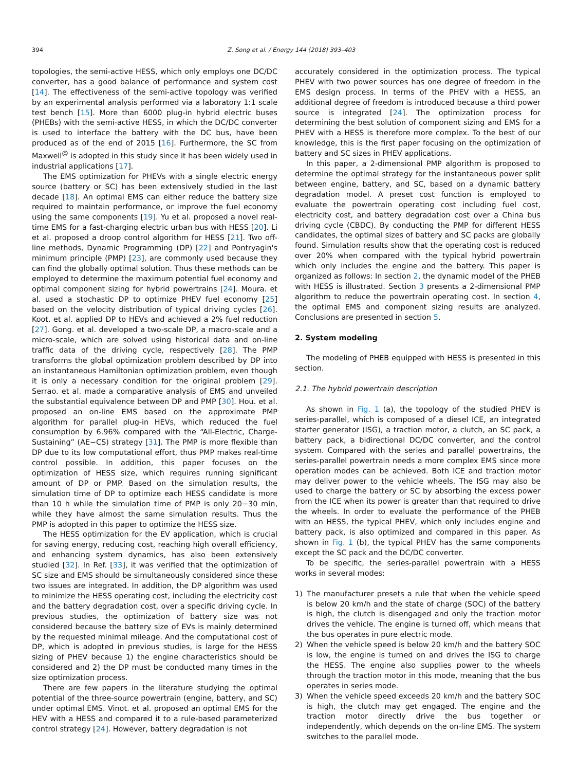394 Z. Song et al. / Energy 144 (2018) 393–403
topologies, the semi-active HESS, which only employs one DC/DC converter, has a good balance of performance and system cost [14]. The effectiveness of the semi-active topology was verified by an experimental analysis performed via a laboratory 1:1 scale test bench [15]. More than 6000 plug-in hybrid electric buses (PHEBs) with the semi-active HESS, in which the DC/DC converter is used to interface the battery with the DC bus, have been produced as of the end of 2015 [16]. Furthermore, the SC from Maxwell<sup>@</sup> is adopted in this study since it has been widely used in industrial applications [17].
The EMS optimization for PHEVs with a single electric energy source (battery or SC) has been extensively studied in the last decade [18]. An optimal EMS can either reduce the battery size required to maintain performance, or improve the fuel economy using the same components [19]. Yu et al. proposed a novel real-time EMS for a fast-charging electric urban bus with HESS [20]. Li et al. proposed a droop control algorithm for HESS [21]. Two off-line methods, Dynamic Programming (DP) [22] and Pontryagin's minimum principle (PMP) [23], are commonly used because they can find the globally optimal solution. Thus these methods can be employed to determine the maximum potential fuel economy and optimal component sizing for hybrid powertrains [24]. Moura. et al. used a stochastic DP to optimize PHEV fuel economy [25] based on the velocity distribution of typical driving cycles [26]. Koot. et al. applied DP to HEVs and achieved a 2% fuel reduction [27]. Gong. et al. developed a two-scale DP, a macro-scale and a micro-scale, which are solved using historical data and on-line traffic data of the driving cycle, respectively [28]. The PMP transforms the global optimization problem described by DP into an instantaneous Hamiltonian optimization problem, even though it is only a necessary condition for the original problem [29]. Serrao. et al. made a comparative analysis of EMS and unveiled the substantial equivalence between DP and PMP [30]. Hou. et al. proposed an on-line EMS based on the approximate PMP algorithm for parallel plug-in HEVs, which reduced the fuel consumption by 6.96% compared with the “All-Electric, Charge-Sustaining” (AE−CS) strategy [31]. The PMP is more flexible than DP due to its low computational effort, thus PMP makes real-time control possible. In addition, this paper focuses on the optimization of HESS size, which requires running significant amount of DP or PMP. Based on the simulation results, the simulation time of DP to optimize each HESS candidate is more than 10 h while the simulation time of PMP is only 20−30 min, while they have almost the same simulation results. Thus the PMP is adopted in this paper to optimize the HESS size.
The HESS optimization for the EV application, which is crucial for saving energy, reducing cost, reaching high overall efficiency, and enhancing system dynamics, has also been extensively studied [32]. In Ref. [33], it was verified that the optimization of SC size and EMS should be simultaneously considered since these two issues are integrated. In addition, the DP algorithm was used to minimize the HESS operating cost, including the electricity cost and the battery degradation cost, over a specific driving cycle. In previous studies, the optimization of battery size was not considered because the battery size of EVs is mainly determined by the requested minimal mileage. And the computational cost of DP, which is adopted in previous studies, is large for the HESS sizing of PHEV because 1) the engine characteristics should be considered and 2) the DP must be conducted many times in the size optimization process.
There are few papers in the literature studying the optimal potential of the three-source powertrain (engine, battery, and SC) under optimal EMS. Vinot. et al. proposed an optimal EMS for the HEV with a HESS and compared it to a rule-based parameterized control strategy [24]. However, battery degradation is not
accurately considered in the optimization process. The typical PHEV with two power sources has one degree of freedom in the EMS design process. In terms of the PHEV with a HESS, an additional degree of freedom is introduced because a third power source is integrated [24]. The optimization process for determining the best solution of component sizing and EMS for a PHEV with a HESS is therefore more complex. To the best of our knowledge, this is the first paper focusing on the optimization of battery and SC sizes in PHEV applications.
In this paper, a 2-dimensional PMP algorithm is proposed to determine the optimal strategy for the instantaneous power split between engine, battery, and SC, based on a dynamic battery degradation model. A preset cost function is employed to evaluate the powertrain operating cost including fuel cost, electricity cost, and battery degradation cost over a China bus driving cycle (CBDC). By conducting the PMP for different HESS candidates, the optimal sizes of battery and SC packs are globally found. Simulation results show that the operating cost is reduced over 20% when compared with the typical hybrid powertrain which only includes the engine and the battery. This paper is organized as follows: In section 2, the dynamic model of the PHEB with HESS is illustrated. Section 3 presents a 2-dimensional PMP algorithm to reduce the powertrain operating cost. In section 4, the optimal EMS and component sizing results are analyzed. Conclusions are presented in section 5.
2. System modeling
The modeling of PHEB equipped with HESS is presented in this section.
2.1. The hybrid powertrain description
As shown in Fig. 1 (a), the topology of the studied PHEV is series-parallel, which is composed of a diesel ICE, an integrated starter generator (ISG), a traction motor, a clutch, an SC pack, a battery pack, a bidirectional DC/DC converter, and the control system. Compared with the series and parallel powertrains, the series-parallel powertrain needs a more complex EMS since more operation modes can be achieved. Both ICE and traction motor may deliver power to the vehicle wheels. The ISG may also be used to charge the battery or SC by absorbing the excess power from the ICE when its power is greater than that required to drive the wheels. In order to evaluate the performance of the PHEB with an HESS, the typical PHEV, which only includes engine and battery pack, is also optimized and compared in this paper. As shown in Fig. 1 (b), the typical PHEV has the same components except the SC pack and the DC/DC converter.
To be specific, the series-parallel powertrain with a HESS works in several modes:
1) The manufacturer presets a rule that when the vehicle speed is below 20 km/h and the state of charge (SOC) of the battery is high, the clutch is disengaged and only the traction motor drives the vehicle. The engine is turned off, which means that the bus operates in pure electric mode.
2) When the vehicle speed is below 20 km/h and the battery SOC is low, the engine is turned on and drives the ISG to charge the HESS. The engine also supplies power to the wheels through the traction motor in this mode, meaning that the bus operates in series mode.
3) When the vehicle speed exceeds 20 km/h and the battery SOC is high, the clutch may get engaged. The engine and the traction motor directly drive the bus together or independently, which depends on the on-line EMS. The system switches to the parallel mode.